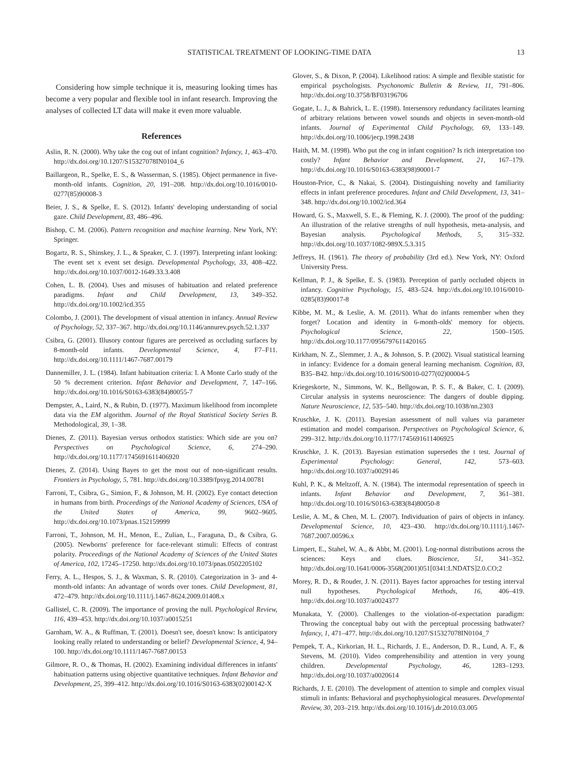STATISTICAL TREATMENT OF LOOKING-TIME DATA 13
Considering how simple technique it is, measuring looking times has become a very popular and flexible tool in infant research. Improving the analyses of collected LT data will make it even more valuable.
References
Aslin, R. N. (2000). Why take the cog out of infant cognition? Infancy, 1, 463–470. http://dx.doi.org/10.1207/S15327078IN0104_6
Baillargeon, R., Spelke, E. S., & Wasserman, S. (1985). Object permanence in five-month-old infants. Cognition, 20, 191–208. http://dx.doi.org/10.1016/0010-0277(85)90008-3
Beier, J. S., & Spelke, E. S. (2012). Infants' developing understanding of social gaze. Child Development, 83, 486–496.
Bishop, C. M. (2006). Pattern recognition and machine learning. New York, NY: Springer.
Bogartz, R. S., Shinskey, J. L., & Speaker, C. J. (1997). Interpreting infant looking: The event set x event set design. Developmental Psychology, 33, 408–422. http://dx.doi.org/10.1037/0012-1649.33.3.408
Cohen, L. B. (2004). Uses and misuses of habituation and related preference paradigms. Infant and Child Development, 13, 349–352. http://dx.doi.org/10.1002/icd.355
Colombo, J. (2001). The development of visual attention in infancy. Annual Review of Psychology, 52, 337–367. http://dx.doi.org/10.1146/annurev.psych.52.1.337
Csibra, G. (2001). Illusory contour figures are perceived as occluding surfaces by 8-month-old infants. Developmental Science, 4, F7–F11. http://dx.doi.org/10.1111/1467-7687.00179
Dannemiller, J. L. (1984). Infant habituation criteria: I. A Monte Carlo study of the 50 % decrement criterion. Infant Behavior and Development, 7, 147–166. http://dx.doi.org/10.1016/S0163-6383(84)80055-7
Dempster, A., Laird, N., & Rubin, D. (1977). Maximum likelihood from incomplete data via the EM algorithm. Journal of the Royal Statistical Society Series B. Methodological, 39, 1–38.
Dienes, Z. (2011). Bayesian versus orthodox statistics: Which side are you on? Perspectives on Psychological Science, 6, 274–290. http://dx.doi.org/10.1177/1745691611406920
Dienes, Z. (2014). Using Bayes to get the most out of non-significant results. Frontiers in Psychology, 5, 781. http://dx.doi.org/10.3389/fpsyg.2014.00781
Farroni, T., Csibra, G., Simion, F., & Johnson, M. H. (2002). Eye contact detection in humans from birth. Proceedings of the National Academy of Sciences, USA of the United States of America, 99, 9602–9605. http://dx.doi.org/10.1073/pnas.152159999
Farroni, T., Johnson, M. H., Menon, E., Zulian, L., Faraguna, D., & Csibra, G. (2005). Newborns' preference for face-relevant stimuli: Effects of contrast polarity. Proceedings of the National Academy of Sciences of the United States of America, 102, 17245–17250. http://dx.doi.org/10.1073/pnas.0502205102
Ferry, A. L., Hespos, S. J., & Waxman, S. R. (2010). Categorization in 3- and 4-month-old infants: An advantage of words over tones. Child Development, 81, 472–479. http://dx.doi.org/10.1111/j.1467-8624.2009.01408.x
Gallistel, C. R. (2009). The importance of proving the null. Psychological Review, 116, 439–453. http://dx.doi.org/10.1037/a0015251
Garnham, W. A., & Ruffman, T. (2001). Doesn't see, doesn't know: Is anticipatory looking really related to understanding or belief? Developmental Science, 4, 94–100. http://dx.doi.org/10.1111/1467-7687.00153
Gilmore, R. O., & Thomas, H. (2002). Examining individual differences in infants' habituation patterns using objective quantitative techniques. Infant Behavior and Development, 25, 399–412. http://dx.doi.org/10.1016/S0163-6383(02)00142-X
Glover, S., & Dixon, P. (2004). Likelihood ratios: A simple and flexible statistic for empirical psychologists. Psychonomic Bulletin & Review, 11, 791–806. http://dx.doi.org/10.3758/BF03196706
Gogate, L. J., & Bahrick, L. E. (1998). Intersensory redundancy facilitates learning of arbitrary relations between vowel sounds and objects in seven-month-old infants. Journal of Experimental Child Psychology, 69, 133–149. http://dx.doi.org/10.1006/jecp.1998.2438
Haith, M. M. (1998). Who put the cog in infant cognition? Is rich interpretation too costly? Infant Behavior and Development, 21, 167–179. http://dx.doi.org/10.1016/S0163-6383(98)90001-7
Houston-Price, C., & Nakai, S. (2004). Distinguishing novelty and familiarity effects in infant preference procedures. Infant and Child Development, 13, 341–348. http://dx.doi.org/10.1002/icd.364
Howard, G. S., Maxwell, S. E., & Fleming, K. J. (2000). The proof of the pudding: An illustration of the relative strengths of null hypothesis, meta-analysis, and Bayesian analysis. Psychological Methods, 5, 315–332. http://dx.doi.org/10.1037/1082-989X.5.3.315
Jeffreys, H. (1961). The theory of probability (3rd ed.). New York, NY: Oxford University Press.
Kellman, P. J., & Spelke, E. S. (1983). Perception of partly occluded objects in infancy. Cognitive Psychology, 15, 483–524. http://dx.doi.org/10.1016/0010-0285(83)90017-8
Kibbe, M. M., & Leslie, A. M. (2011). What do infants remember when they forget? Location and identity in 6-month-olds' memory for objects. Psychological Science, 22, 1500–1505. http://dx.doi.org/10.1177/0956797611420165
Kirkham, N. Z., Slemmer, J. A., & Johnson, S. P. (2002). Visual statistical learning in infancy: Evidence for a domain general learning mechanism. Cognition, 83, B35–B42. http://dx.doi.org/10.1016/S0010-0277(02)00004-5
Kriegeskorte, N., Simmons, W. K., Bellgowan, P. S. F., & Baker, C. I. (2009). Circular analysis in systems neuroscience: The dangers of double dipping. Nature Neuroscience, 12, 535–540. http://dx.doi.org/10.1038/nn.2303
Kruschke, J. K. (2011). Bayesian assessment of null values via parameter estimation and model comparison. Perspectives on Psychological Science, 6, 299–312. http://dx.doi.org/10.1177/1745691611406925
Kruschke, J. K. (2013). Bayesian estimation supersedes the t test. Journal of Experimental Psychology: General, 142, 573–603. http://dx.doi.org/10.1037/a0029146
Kuhl, P. K., & Meltzoff, A. N. (1984). The intermodal representation of speech in infants. Infant Behavior and Development, 7, 361–381. http://dx.doi.org/10.1016/S0163-6383(84)80050-8
Leslie, A. M., & Chen, M. L. (2007). Individuation of pairs of objects in infancy. Developmental Science, 10, 423–430. http://dx.doi.org/10.1111/j.1467-7687.2007.00596.x
Limpert, E., Stahel, W. A., & Abbt, M. (2001). Log-normal distributions across the sciences: Keys and clues. Bioscience, 51, 341–352. http://dx.doi.org/10.1641/0006-3568(2001)051[0341:LNDATS]2.0.CO;2
Morey, R. D., & Rouder, J. N. (2011). Bayes factor approaches for testing interval null hypotheses. Psychological Methods, 16, 406–419. http://dx.doi.org/10.1037/a0024377
Munakata, Y. (2000). Challenges to the violation-of-expectation paradigm: Throwing the conceptual baby out with the perceptual processing bathwater? Infancy, 1, 471–477. http://dx.doi.org/10.1207/S15327078IN0104_7
Pempek, T. A., Kirkorian, H. L., Richards, J. E., Anderson, D. R., Lund, A. F., & Stevens, M. (2010). Video comprehensibility and attention in very young children. Developmental Psychology, 46, 1283–1293. http://dx.doi.org/10.1037/a0020614
Richards, J. E. (2010). The development of attention to simple and complex visual stimuli in infants: Behavioral and psychophysiological measures. Developmental Review, 30, 203–219. http://dx.doi.org/10.1016/j.dr.2010.03.005